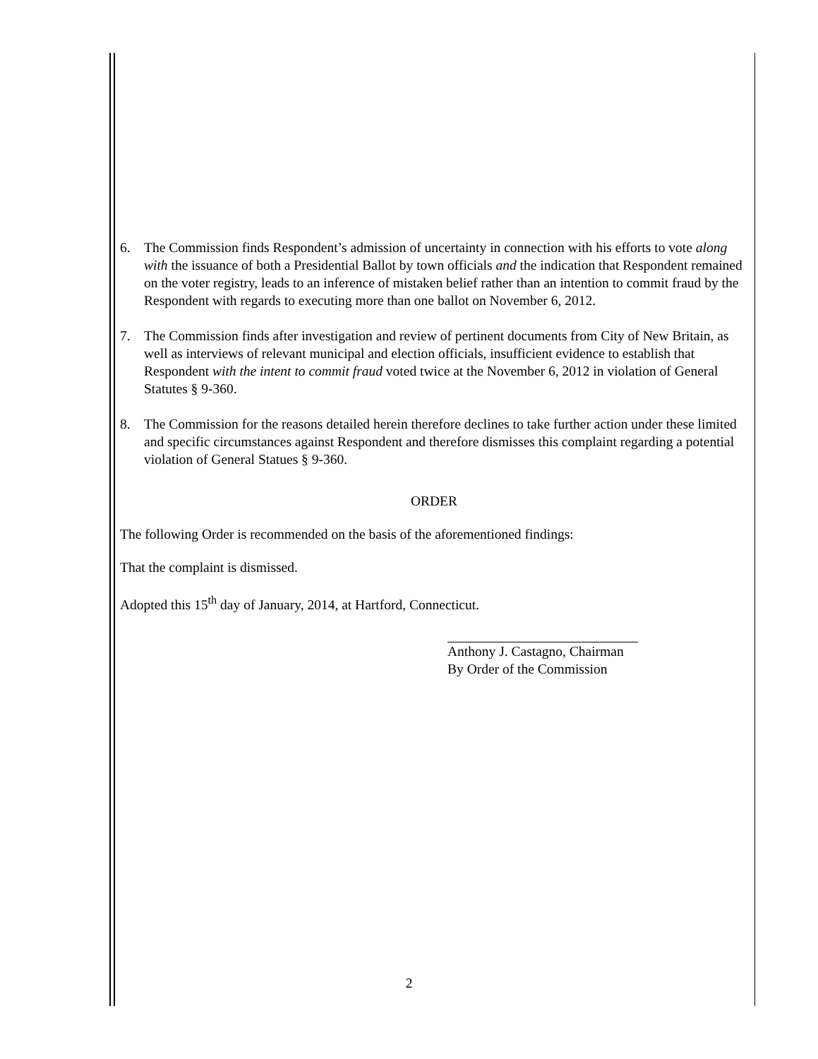6. The Commission finds Respondent’s admission of uncertainty in connection with his efforts to vote along with the issuance of both a Presidential Ballot by town officials and the indication that Respondent remained on the voter registry, leads to an inference of mistaken belief rather than an intention to commit fraud by the Respondent with regards to executing more than one ballot on November 6, 2012.
7. The Commission finds after investigation and review of pertinent documents from City of New Britain, as well as interviews of relevant municipal and election officials, insufficient evidence to establish that Respondent with the intent to commit fraud voted twice at the November 6, 2012 in violation of General Statutes § 9-360.
8. The Commission for the reasons detailed herein therefore declines to take further action under these limited and specific circumstances against Respondent and therefore dismisses this complaint regarding a potential violation of General Statues § 9-360.
ORDER
The following Order is recommended on the basis of the aforementioned findings:
That the complaint is dismissed.
Adopted this 15<sup>th</sup> day of January, 2014, at Hartford, Connecticut.
Anthony J. Castagno, Chairman
By Order of the Commission
2